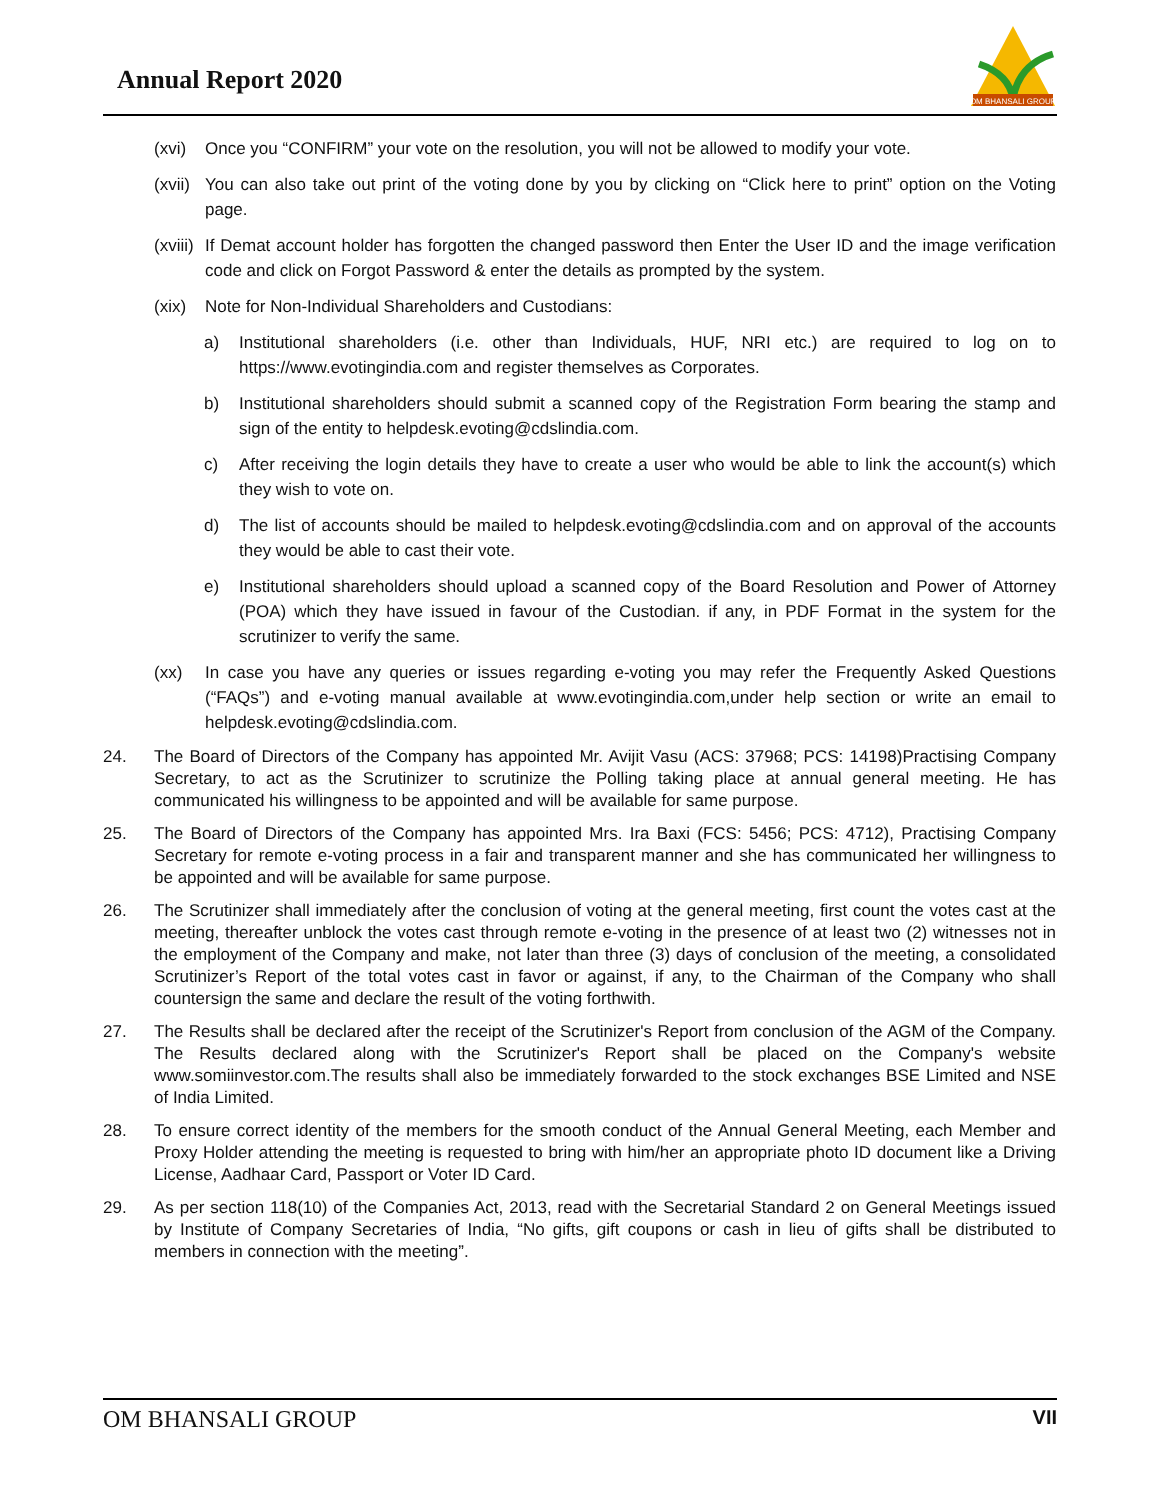Annual Report 2020
OM BHANSALI GROUP
(xvi) Once you “CONFIRM” your vote on the resolution, you will not be allowed to modify your vote.
(xvii) You can also take out print of the voting done by you by clicking on “Click here to print” option on the Voting page.
(xviii) If Demat account holder has forgotten the changed password then Enter the User ID and the image verification code and click on Forgot Password & enter the details as prompted by the system.
(xix) Note for Non-Individual Shareholders and Custodians:
a) Institutional shareholders (i.e. other than Individuals, HUF, NRI etc.) are required to log on to https://www.evotingindia.com and register themselves as Corporates.
b) Institutional shareholders should submit a scanned copy of the Registration Form bearing the stamp and sign of the entity to helpdesk.evoting@cdslindia.com.
c) After receiving the login details they have to create a user who would be able to link the account(s) which they wish to vote on.
d) The list of accounts should be mailed to helpdesk.evoting@cdslindia.com and on approval of the accounts they would be able to cast their vote.
e) Institutional shareholders should upload a scanned copy of the Board Resolution and Power of Attorney (POA) which they have issued in favour of the Custodian. if any, in PDF Format in the system for the scrutinizer to verify the same.
(xx) In case you have any queries or issues regarding e-voting you may refer the Frequently Asked Questions (“FAQs”) and e-voting manual available at www.evotingindia.com,under help section or write an email to helpdesk.evoting@cdslindia.com.
24. The Board of Directors of the Company has appointed Mr. Avijit Vasu (ACS: 37968; PCS: 14198)Practising Company Secretary, to act as the Scrutinizer to scrutinize the Polling taking place at annual general meeting. He has communicated his willingness to be appointed and will be available for same purpose.
25. The Board of Directors of the Company has appointed Mrs. Ira Baxi (FCS: 5456; PCS: 4712), Practising Company Secretary for remote e-voting process in a fair and transparent manner and she has communicated her willingness to be appointed and will be available for same purpose.
26. The Scrutinizer shall immediately after the conclusion of voting at the general meeting, first count the votes cast at the meeting, thereafter unblock the votes cast through remote e-voting in the presence of at least two (2) witnesses not in the employment of the Company and make, not later than three (3) days of conclusion of the meeting, a consolidated Scrutinizer’s Report of the total votes cast in favor or against, if any, to the Chairman of the Company who shall countersign the same and declare the result of the voting forthwith.
27. The Results shall be declared after the receipt of the Scrutinizer's Report from conclusion of the AGM of the Company. The Results declared along with the Scrutinizer's Report shall be placed on the Company's website www.somiinvestor.com.The results shall also be immediately forwarded to the stock exchanges BSE Limited and NSE of India Limited.
28. To ensure correct identity of the members for the smooth conduct of the Annual General Meeting, each Member and Proxy Holder attending the meeting is requested to bring with him/her an appropriate photo ID document like a Driving License, Aadhaar Card, Passport or Voter ID Card.
29. As per section 118(10) of the Companies Act, 2013, read with the Secretarial Standard 2 on General Meetings issued by Institute of Company Secretaries of India, “No gifts, gift coupons or cash in lieu of gifts shall be distributed to members in connection with the meeting”.
OM BHANSALI GROUP VII